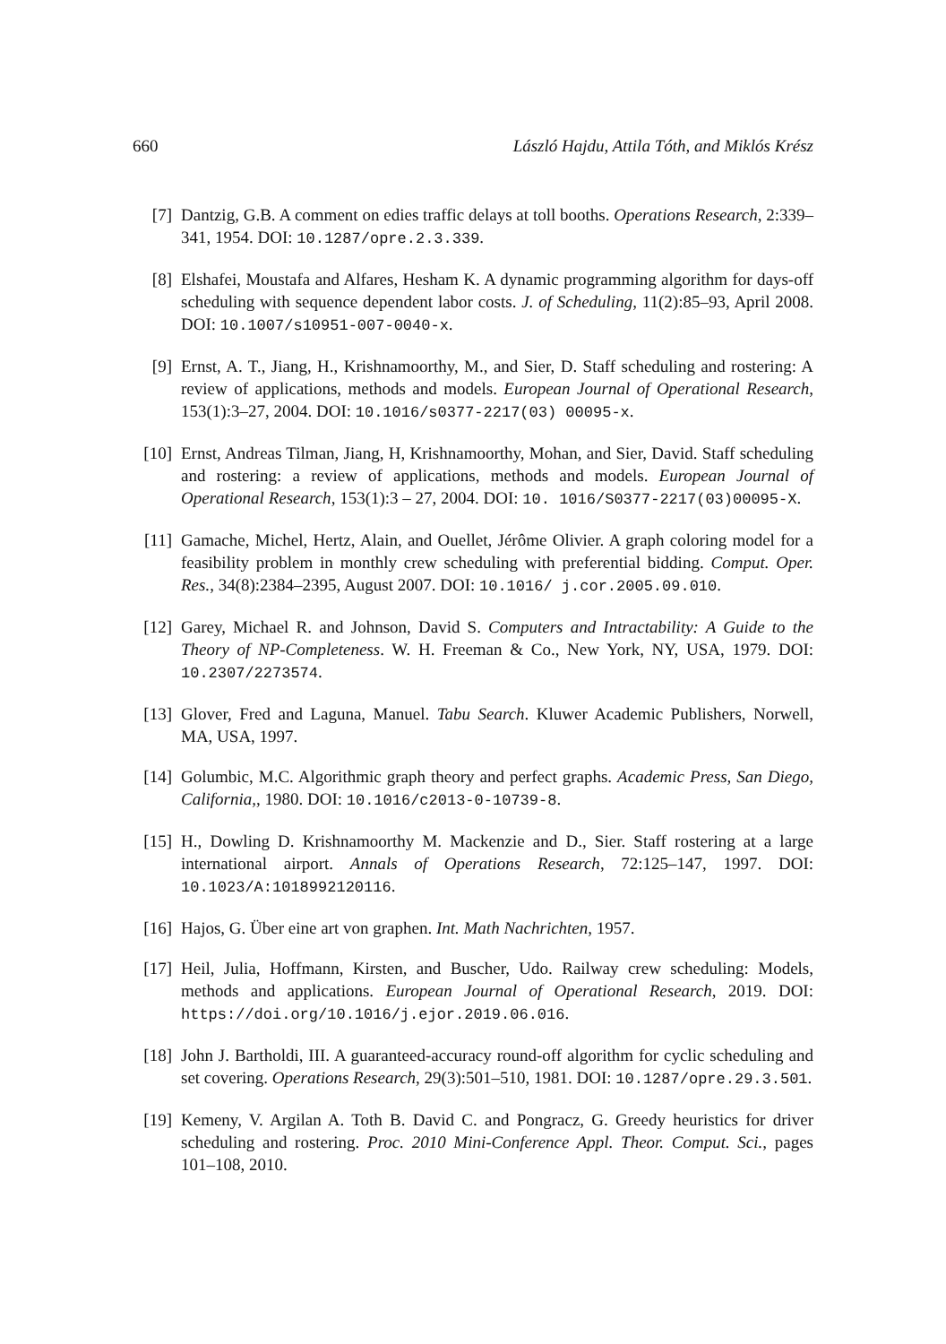660 László Hajdu, Attila Tóth, and Miklós Krész
[7] Dantzig, G.B. A comment on edies traffic delays at toll booths. Operations Research, 2:339–341, 1954. DOI: 10.1287/opre.2.3.339.
[8] Elshafei, Moustafa and Alfares, Hesham K. A dynamic programming algorithm for days-off scheduling with sequence dependent labor costs. J. of Scheduling, 11(2):85–93, April 2008. DOI: 10.1007/s10951-007-0040-x.
[9] Ernst, A. T., Jiang, H., Krishnamoorthy, M., and Sier, D. Staff scheduling and rostering: A review of applications, methods and models. European Journal of Operational Research, 153(1):3–27, 2004. DOI: 10.1016/s0377-2217(03) 00095-x.
[10] Ernst, Andreas Tilman, Jiang, H, Krishnamoorthy, Mohan, and Sier, David. Staff scheduling and rostering: a review of applications, methods and models. European Journal of Operational Research, 153(1):3 – 27, 2004. DOI: 10. 1016/S0377-2217(03)00095-X.
[11] Gamache, Michel, Hertz, Alain, and Ouellet, Jérôme Olivier. A graph coloring model for a feasibility problem in monthly crew scheduling with preferential bidding. Comput. Oper. Res., 34(8):2384–2395, August 2007. DOI: 10.1016/ j.cor.2005.09.010.
[12] Garey, Michael R. and Johnson, David S. Computers and Intractability: A Guide to the Theory of NP-Completeness. W. H. Freeman & Co., New York, NY, USA, 1979. DOI: 10.2307/2273574.
[13] Glover, Fred and Laguna, Manuel. Tabu Search. Kluwer Academic Publishers, Norwell, MA, USA, 1997.
[14] Golumbic, M.C. Algorithmic graph theory and perfect graphs. Academic Press, San Diego, California,, 1980. DOI: 10.1016/c2013-0-10739-8.
[15] H., Dowling D. Krishnamoorthy M. Mackenzie and D., Sier. Staff rostering at a large international airport. Annals of Operations Research, 72:125–147, 1997. DOI: 10.1023/A:1018992120116.
[16] Hajos, G. Über eine art von graphen. Int. Math Nachrichten, 1957.
[17] Heil, Julia, Hoffmann, Kirsten, and Buscher, Udo. Railway crew scheduling: Models, methods and applications. European Journal of Operational Research, 2019. DOI: https://doi.org/10.1016/j.ejor.2019.06.016.
[18] John J. Bartholdi, III. A guaranteed-accuracy round-off algorithm for cyclic scheduling and set covering. Operations Research, 29(3):501–510, 1981. DOI: 10.1287/opre.29.3.501.
[19] Kemeny, V. Argilan A. Toth B. David C. and Pongracz, G. Greedy heuristics for driver scheduling and rostering. Proc. 2010 Mini-Conference Appl. Theor. Comput. Sci., pages 101–108, 2010.